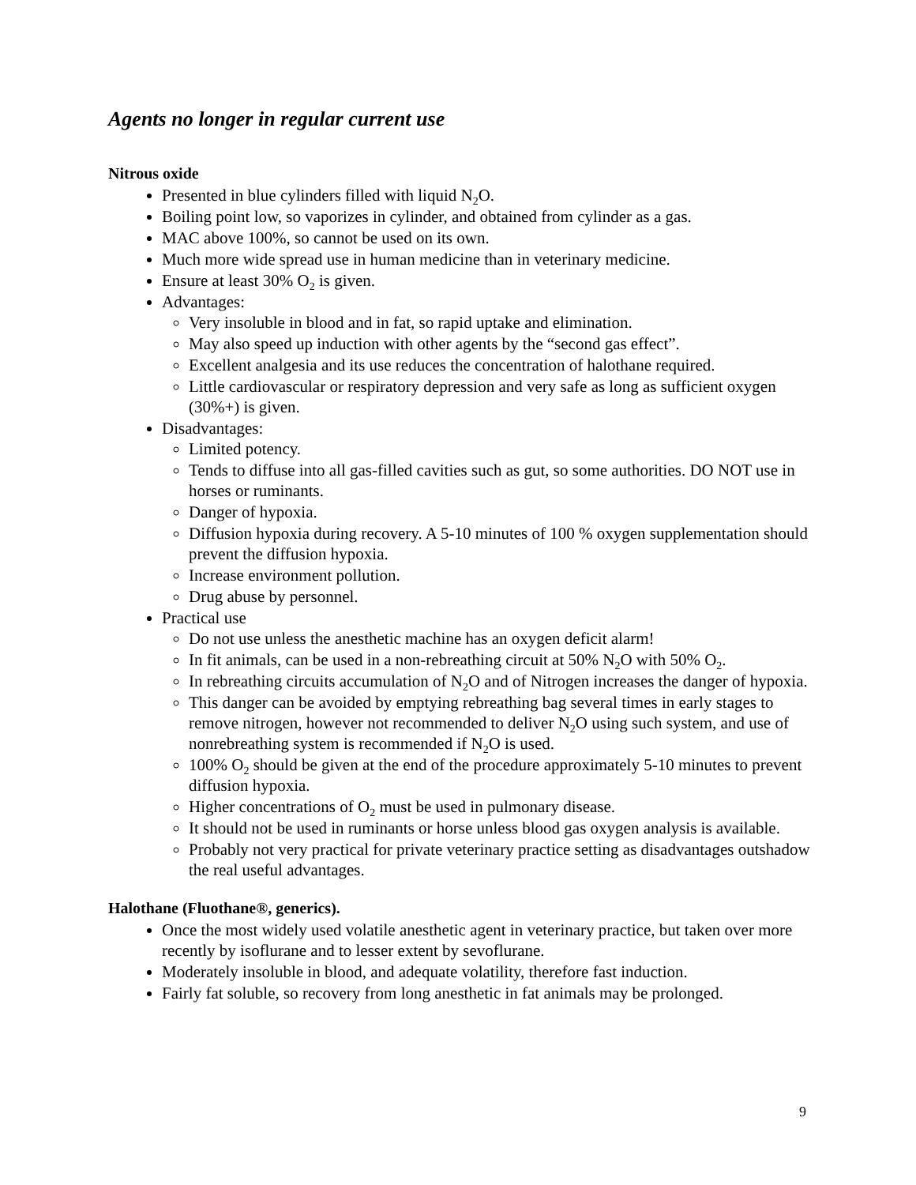Agents no longer in regular current use
Nitrous oxide
Presented in blue cylinders filled with liquid N<sub>2</sub>O.
Boiling point low, so vaporizes in cylinder, and obtained from cylinder as a gas.
MAC above 100%, so cannot be used on its own.
Much more wide spread use in human medicine than in veterinary medicine.
Ensure at least 30% O<sub>2</sub> is given.
Advantages:
Very insoluble in blood and in fat, so rapid uptake and elimination.
May also speed up induction with other agents by the “second gas effect”.
Excellent analgesia and its use reduces the concentration of halothane required.
Little cardiovascular or respiratory depression and very safe as long as sufficient oxygen (30%+) is given.
Disadvantages:
Limited potency.
Tends to diffuse into all gas-filled cavities such as gut, so some authorities. DO NOT use in horses or ruminants.
Danger of hypoxia.
Diffusion hypoxia during recovery. A 5-10 minutes of 100 % oxygen supplementation should prevent the diffusion hypoxia.
Increase environment pollution.
Drug abuse by personnel.
Practical use
Do not use unless the anesthetic machine has an oxygen deficit alarm!
In fit animals, can be used in a non-rebreathing circuit at 50% N<sub>2</sub>O with 50% O<sub>2</sub>.
In rebreathing circuits accumulation of N<sub>2</sub>O and of Nitrogen increases the danger of hypoxia.
This danger can be avoided by emptying rebreathing bag several times in early stages to remove nitrogen, however not recommended to deliver N<sub>2</sub>O using such system, and use of nonrebreathing system is recommended if N<sub>2</sub>O is used.
100% O<sub>2</sub> should be given at the end of the procedure approximately 5-10 minutes to prevent diffusion hypoxia.
Higher concentrations of O<sub>2</sub> must be used in pulmonary disease.
It should not be used in ruminants or horse unless blood gas oxygen analysis is available.
Probably not very practical for private veterinary practice setting as disadvantages outshadow the real useful advantages.
Halothane (Fluothane®, generics).
Once the most widely used volatile anesthetic agent in veterinary practice, but taken over more recently by isoflurane and to lesser extent by sevoflurane.
Moderately insoluble in blood, and adequate volatility, therefore fast induction.
Fairly fat soluble, so recovery from long anesthetic in fat animals may be prolonged.
9